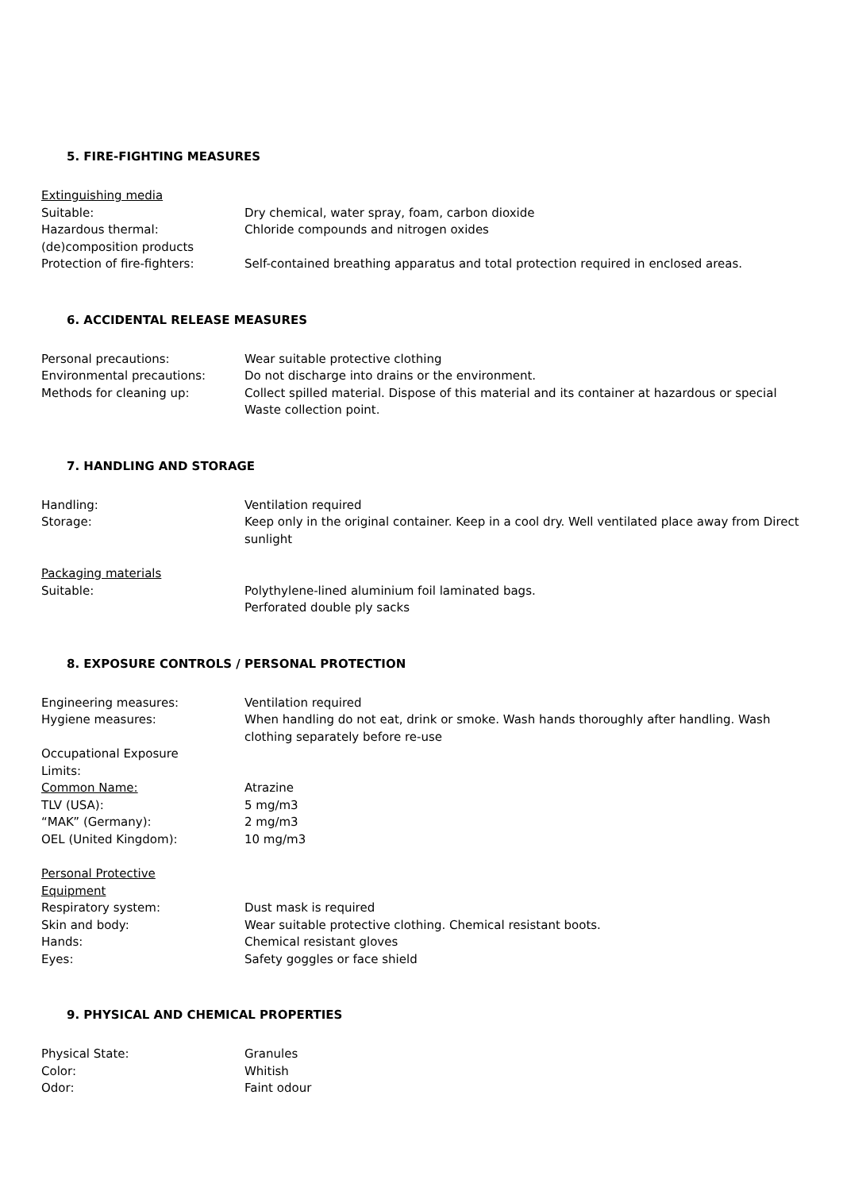5. FIRE-FIGHTING MEASURES
Extinguishing media
Suitable: Dry chemical, water spray, foam, carbon dioxide
Hazardous thermal: (de)composition products
Chloride compounds and nitrogen oxides
Protection of fire-fighters: Self-contained breathing apparatus and total protection required in enclosed areas.
6. ACCIDENTAL RELEASE MEASURES
Personal precautions: Wear suitable protective clothing
Environmental precautions: Do not discharge into drains or the environment.
Methods for cleaning up: Collect spilled material. Dispose of this material and its container at hazardous or special Waste collection point.
7. HANDLING AND STORAGE
Handling: Ventilation required
Storage: Keep only in the original container. Keep in a cool dry. Well ventilated place away from Direct sunlight
Packaging materials
Suitable: Polythylene-lined aluminium foil laminated bags.
Perforated double ply sacks
8. EXPOSURE CONTROLS / PERSONAL PROTECTION
Engineering measures: Ventilation required
Hygiene measures: When handling do not eat, drink or smoke. Wash hands thoroughly after handling. Wash clothing separately before re-use
Occupational Exposure
Limits:
Common Name: Atrazine
TLV (USA): 5 mg/m3
“MAK” (Germany): 2 mg/m3
OEL (United Kingdom): 10 mg/m3
Personal Protective
Equipment
Respiratory system: Dust mask is required
Skin and body: Wear suitable protective clothing. Chemical resistant boots.
Hands: Chemical resistant gloves
Eyes: Safety goggles or face shield
9. PHYSICAL AND CHEMICAL PROPERTIES
Physical State: Granules
Color: Whitish
Odor: Faint odour